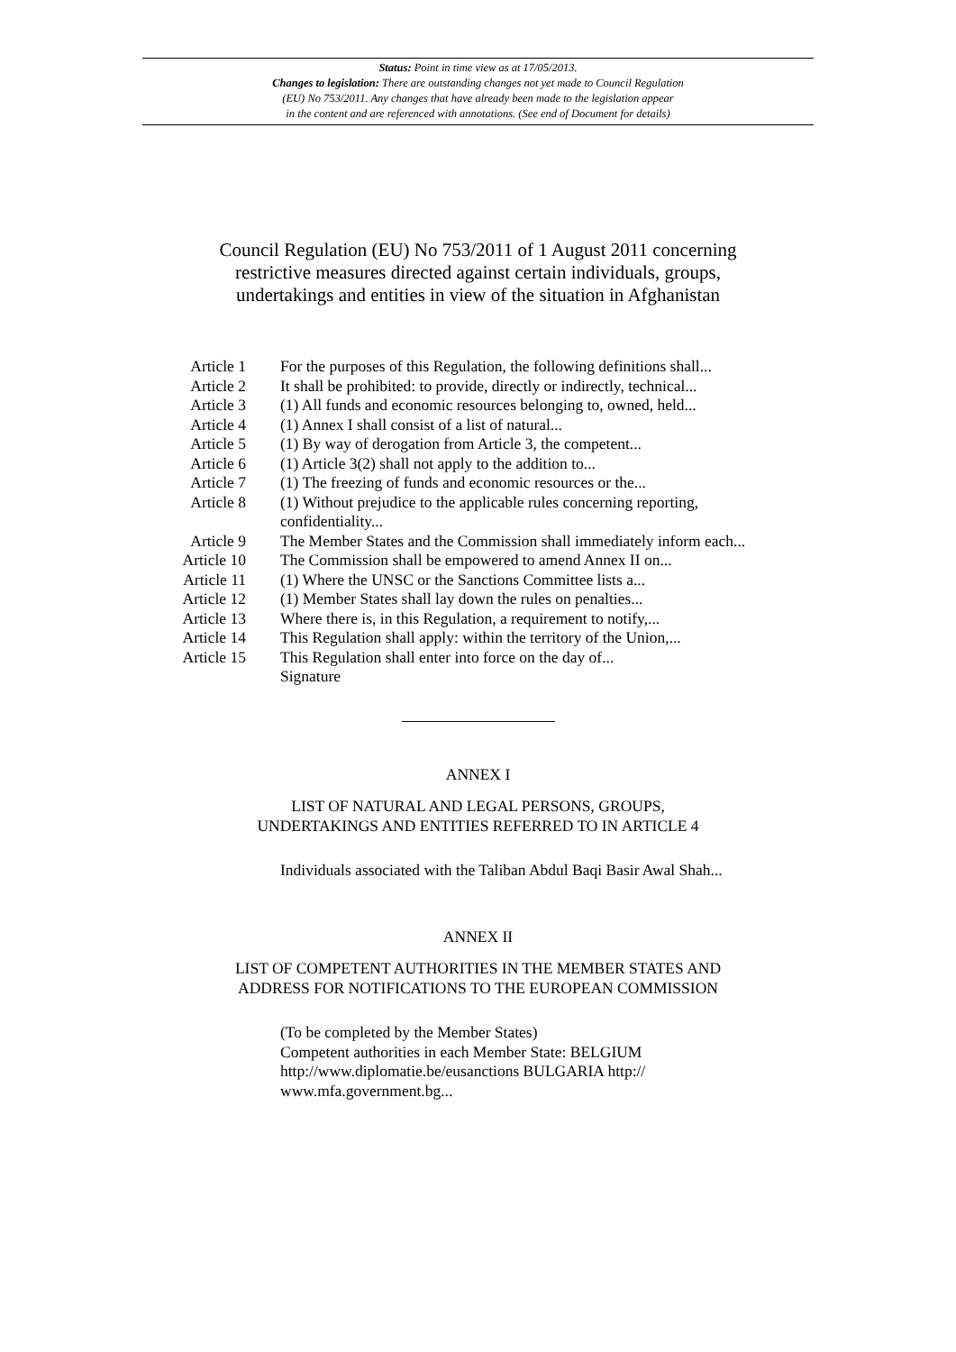Status: Point in time view as at 17/05/2013.
Changes to legislation: There are outstanding changes not yet made to Council Regulation
(EU) No 753/2011. Any changes that have already been made to the legislation appear
in the content and are referenced with annotations. (See end of Document for details)
Council Regulation (EU) No 753/2011 of 1 August 2011 concerning restrictive measures directed against certain individuals, groups, undertakings and entities in view of the situation in Afghanistan
| Article 1 | For the purposes of this Regulation, the following definitions shall... |
| Article 2 | It shall be prohibited: to provide, directly or indirectly, technical... |
| Article 3 | (1) All funds and economic resources belonging to, owned, held... |
| Article 4 | (1) Annex I shall consist of a list of natural... |
| Article 5 | (1) By way of derogation from Article 3, the competent... |
| Article 6 | (1) Article 3(2) shall not apply to the addition to... |
| Article 7 | (1) The freezing of funds and economic resources or the... |
| Article 8 | (1) Without prejudice to the applicable rules concerning reporting, confidentiality... |
| Article 9 | The Member States and the Commission shall immediately inform each... |
| Article 10 | The Commission shall be empowered to amend Annex II on... |
| Article 11 | (1) Where the UNSC or the Sanctions Committee lists a... |
| Article 12 | (1) Member States shall lay down the rules on penalties... |
| Article 13 | Where there is, in this Regulation, a requirement to notify,... |
| Article 14 | This Regulation shall apply: within the territory of the Union,... |
| Article 15 | This Regulation shall enter into force on the day of... |
| | Signature |
ANNEX I
LIST OF NATURAL AND LEGAL PERSONS, GROUPS,
UNDERTAKINGS AND ENTITIES REFERRED TO IN ARTICLE 4
Individuals associated with the Taliban Abdul Baqi Basir Awal Shah...
ANNEX II
LIST OF COMPETENT AUTHORITIES IN THE MEMBER STATES AND
ADDRESS FOR NOTIFICATIONS TO THE EUROPEAN COMMISSION
(To be completed by the Member States)
Competent authorities in each Member State: BELGIUM http://www.diplomatie.be/eusanctions BULGARIA http:// www.mfa.government.bg...